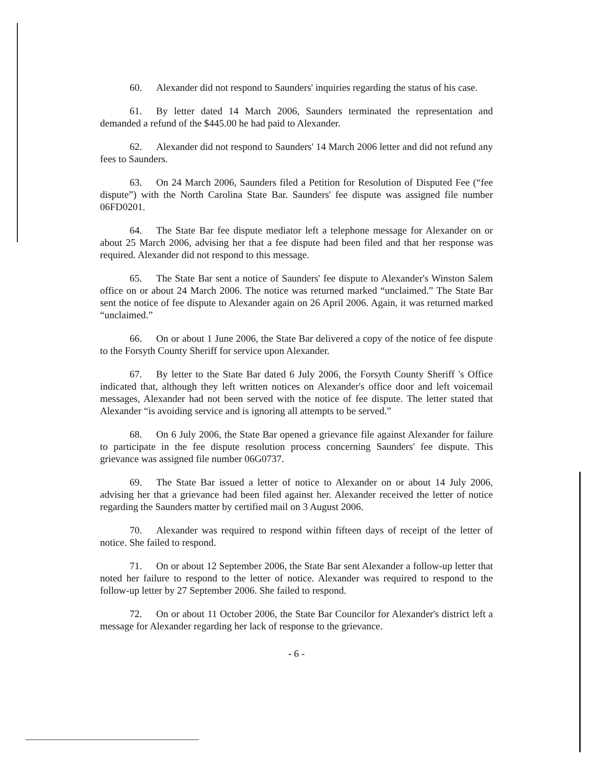60. Alexander did not respond to Saunders' inquiries regarding the status of his case.
61. By letter dated 14 March 2006, Saunders terminated the representation and demanded a refund of the $445.00 he had paid to Alexander.
62. Alexander did not respond to Saunders' 14 March 2006 letter and did not refund any fees to Saunders.
63. On 24 March 2006, Saunders filed a Petition for Resolution of Disputed Fee (“fee dispute”) with the North Carolina State Bar. Saunders' fee dispute was assigned file number 06FD0201.
64. The State Bar fee dispute mediator left a telephone message for Alexander on or about 25 March 2006, advising her that a fee dispute had been filed and that her response was required. Alexander did not respond to this message.
65. The State Bar sent a notice of Saunders' fee dispute to Alexander's Winston Salem office on or about 24 March 2006. The notice was returned marked “unclaimed.” The State Bar sent the notice of fee dispute to Alexander again on 26 April 2006. Again, it was returned marked “unclaimed.”
66. On or about 1 June 2006, the State Bar delivered a copy of the notice of fee dispute to the Forsyth County Sheriff for service upon Alexander.
67. By letter to the State Bar dated 6 July 2006, the Forsyth County Sheriff 's Office indicated that, although they left written notices on Alexander's office door and left voicemail messages, Alexander had not been served with the notice of fee dispute. The letter stated that Alexander “is avoiding service and is ignoring all attempts to be served.”
68. On 6 July 2006, the State Bar opened a grievance file against Alexander for failure to participate in the fee dispute resolution process concerning Saunders' fee dispute. This grievance was assigned file number 06G0737.
69. The State Bar issued a letter of notice to Alexander on or about 14 July 2006, advising her that a grievance had been filed against her. Alexander received the letter of notice regarding the Saunders matter by certified mail on 3 August 2006.
70. Alexander was required to respond within fifteen days of receipt of the letter of notice. She failed to respond.
71. On or about 12 September 2006, the State Bar sent Alexander a follow-up letter that noted her failure to respond to the letter of notice. Alexander was required to respond to the follow-up letter by 27 September 2006. She failed to respond.
72. On or about 11 October 2006, the State Bar Councilor for Alexander's district left a message for Alexander regarding her lack of response to the grievance.
- 6 -